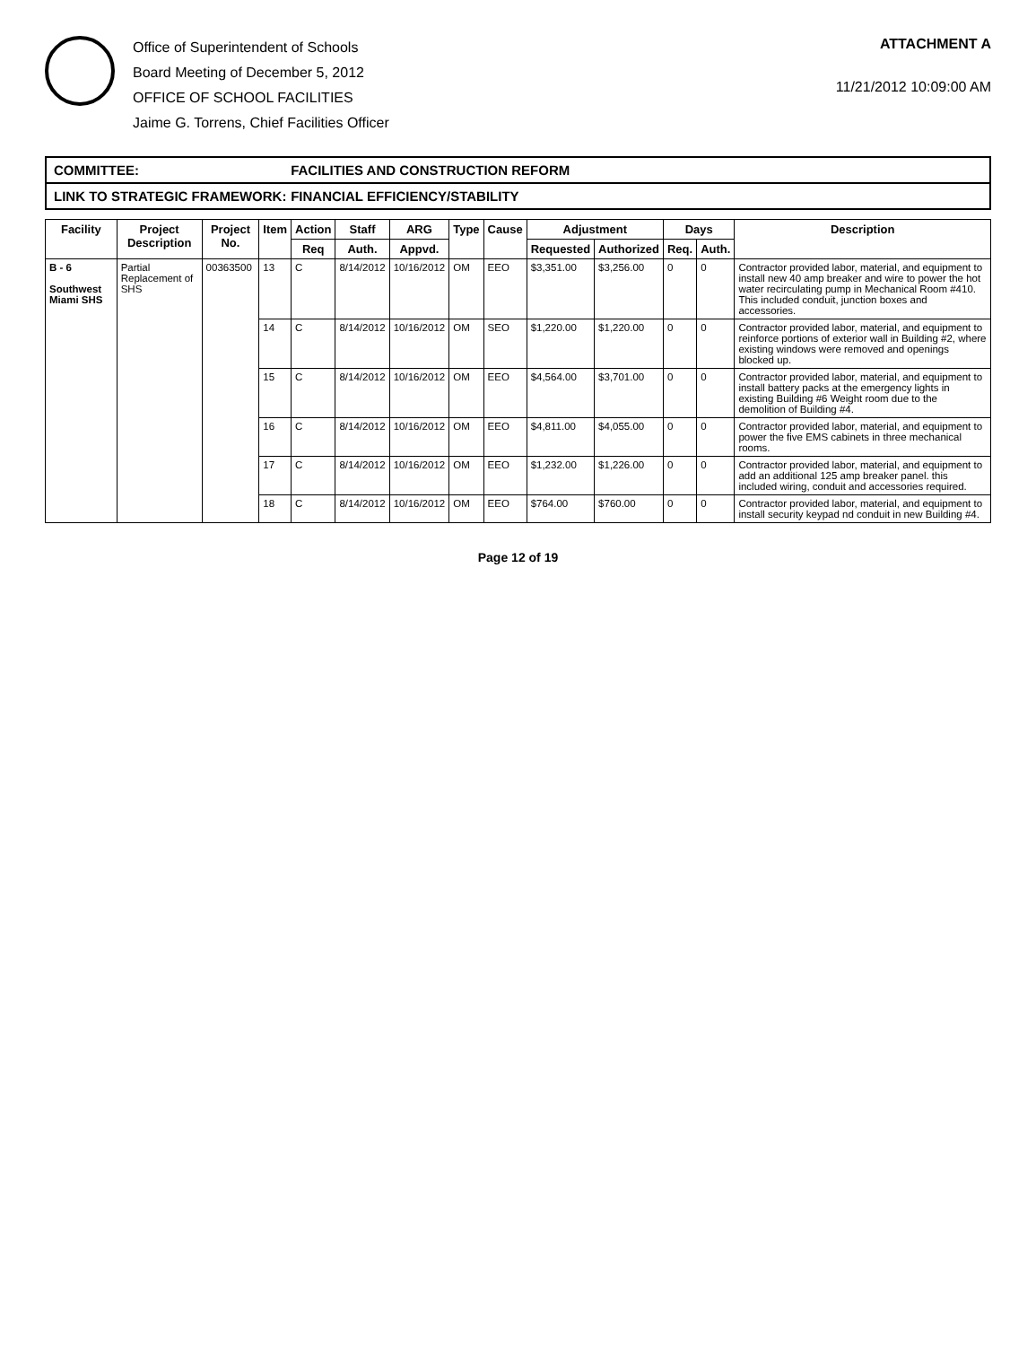Office of Superintendent of Schools
Board Meeting of December 5, 2012
OFFICE OF SCHOOL FACILITIES
Jaime G. Torrens, Chief Facilities Officer
ATTACHMENT A
11/21/2012 10:09:00 AM
COMMITTEE: FACILITIES AND CONSTRUCTION REFORM
LINK TO STRATEGIC FRAMEWORK: FINANCIAL EFFICIENCY/STABILITY
| Facility | Project Description | Project No. | Item | Action | Staff | ARG | Type | Cause | Adjustment | | Days | | Description |
| --- | --- | --- | --- | --- | --- | --- | --- | --- | --- | --- | --- | --- | --- |
| | | | | Req | Auth. | Appvd. | | | Requested | Authorized | Req. | Auth. | |
| B - 6 Southwest Miami SHS | Partial Replacement of SHS | 00363500 | 13 | C | 8/14/2012 | 10/16/2012 | OM | EEO | $3,351.00 | $3,256.00 | 0 | 0 | Contractor provided labor, material, and equipment to install new 40 amp breaker and wire to power the hot water recirculating pump in Mechanical Room #410. This included conduit, junction boxes and accessories. |
| | | | 14 | C | 8/14/2012 | 10/16/2012 | OM | SEO | $1,220.00 | $1,220.00 | 0 | 0 | Contractor provided labor, material, and equipment to reinforce portions of exterior wall in Building #2, where existing windows were removed and openings blocked up. |
| | | | 15 | C | 8/14/2012 | 10/16/2012 | OM | EEO | $4,564.00 | $3,701.00 | 0 | 0 | Contractor provided labor, material, and equipment to install battery packs at the emergency lights in existing Building #6 Weight room due to the demolition of Building #4. |
| | | | 16 | C | 8/14/2012 | 10/16/2012 | OM | EEO | $4,811.00 | $4,055.00 | 0 | 0 | Contractor provided labor, material, and equipment to power the five EMS cabinets in three mechanical rooms. |
| | | | 17 | C | 8/14/2012 | 10/16/2012 | OM | EEO | $1,232.00 | $1,226.00 | 0 | 0 | Contractor provided labor, material, and equipment to add an additional 125 amp breaker panel. this included wiring, conduit and accessories required. |
| | | | 18 | C | 8/14/2012 | 10/16/2012 | OM | EEO | $764.00 | $760.00 | 0 | 0 | Contractor provided labor, material, and equipment to install security keypad nd conduit in new Building #4. |
Page 12 of 19